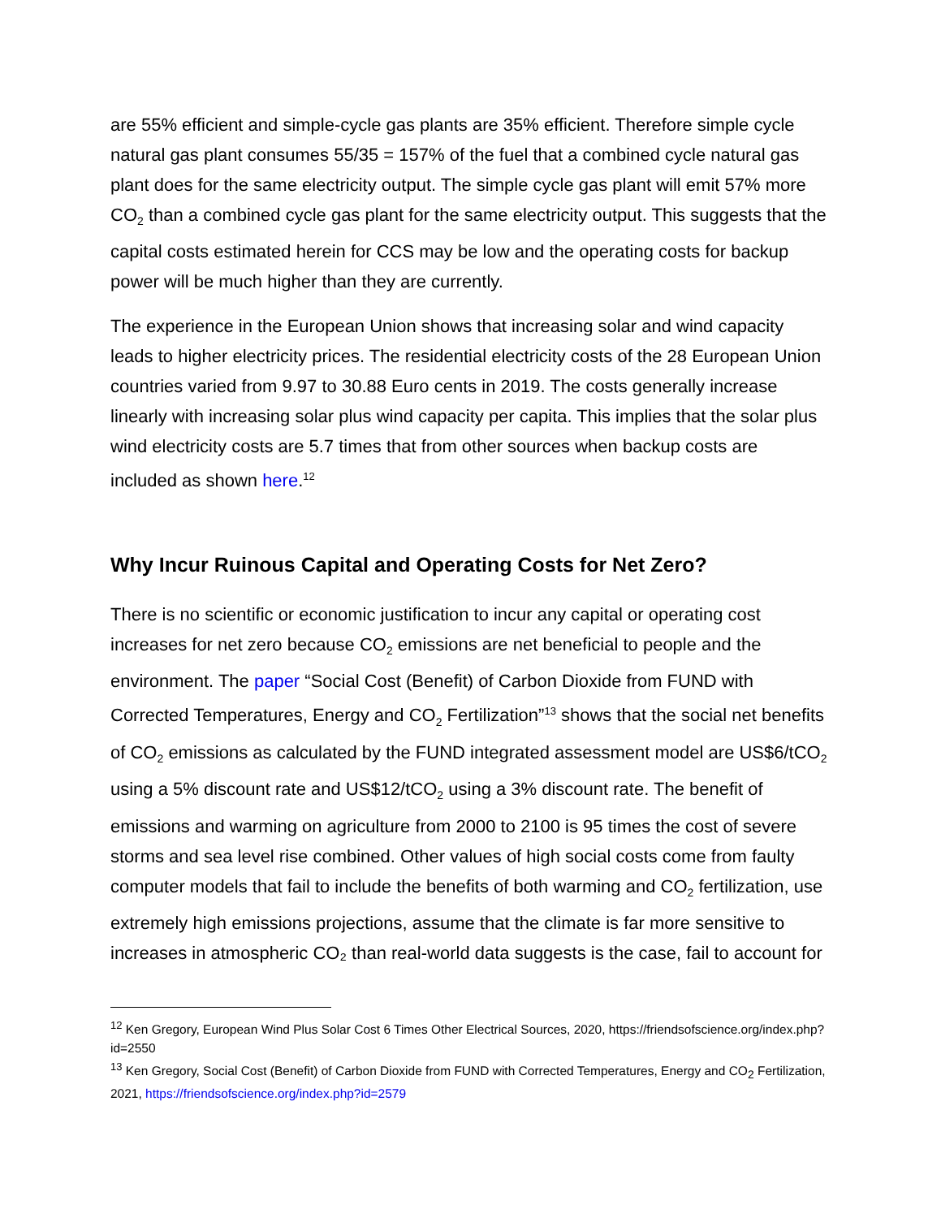are 55% efficient and simple-cycle gas plants are 35% efficient. Therefore simple cycle natural gas plant consumes 55/35 = 157% of the fuel that a combined cycle natural gas plant does for the same electricity output. The simple cycle gas plant will emit 57% more CO<sub>2</sub> than a combined cycle gas plant for the same electricity output. This suggests that the capital costs estimated herein for CCS may be low and the operating costs for backup power will be much higher than they are currently.
The experience in the European Union shows that increasing solar and wind capacity leads to higher electricity prices. The residential electricity costs of the 28 European Union countries varied from 9.97 to 30.88 Euro cents in 2019. The costs generally increase linearly with increasing solar plus wind capacity per capita. This implies that the solar plus wind electricity costs are 5.7 times that from other sources when backup costs are included as shown here.<sup>12</sup>
Why Incur Ruinous Capital and Operating Costs for Net Zero?
There is no scientific or economic justification to incur any capital or operating cost increases for net zero because CO<sub>2</sub> emissions are net beneficial to people and the environment. The paper “Social Cost (Benefit) of Carbon Dioxide from FUND with Corrected Temperatures, Energy and CO<sub>2</sub> Fertilization”<sup>13</sup> shows that the social net benefits of CO<sub>2</sub> emissions as calculated by the FUND integrated assessment model are US$6/tCO<sub>2</sub> using a 5% discount rate and US$12/tCO<sub>2</sub> using a 3% discount rate. The benefit of emissions and warming on agriculture from 2000 to 2100 is 95 times the cost of severe storms and sea level rise combined. Other values of high social costs come from faulty computer models that fail to include the benefits of both warming and CO<sub>2</sub> fertilization, use extremely high emissions projections, assume that the climate is far more sensitive to increases in atmospheric CO₂ than real-world data suggests is the case, fail to account for
<sup>12</sup> Ken Gregory, European Wind Plus Solar Cost 6 Times Other Electrical Sources, 2020, https://friendsofscience.org/index.php?id=2550
<sup>13</sup> Ken Gregory, Social Cost (Benefit) of Carbon Dioxide from FUND with Corrected Temperatures, Energy and CO<sub>2</sub> Fertilization, 2021, https://friendsofscience.org/index.php?id=2579